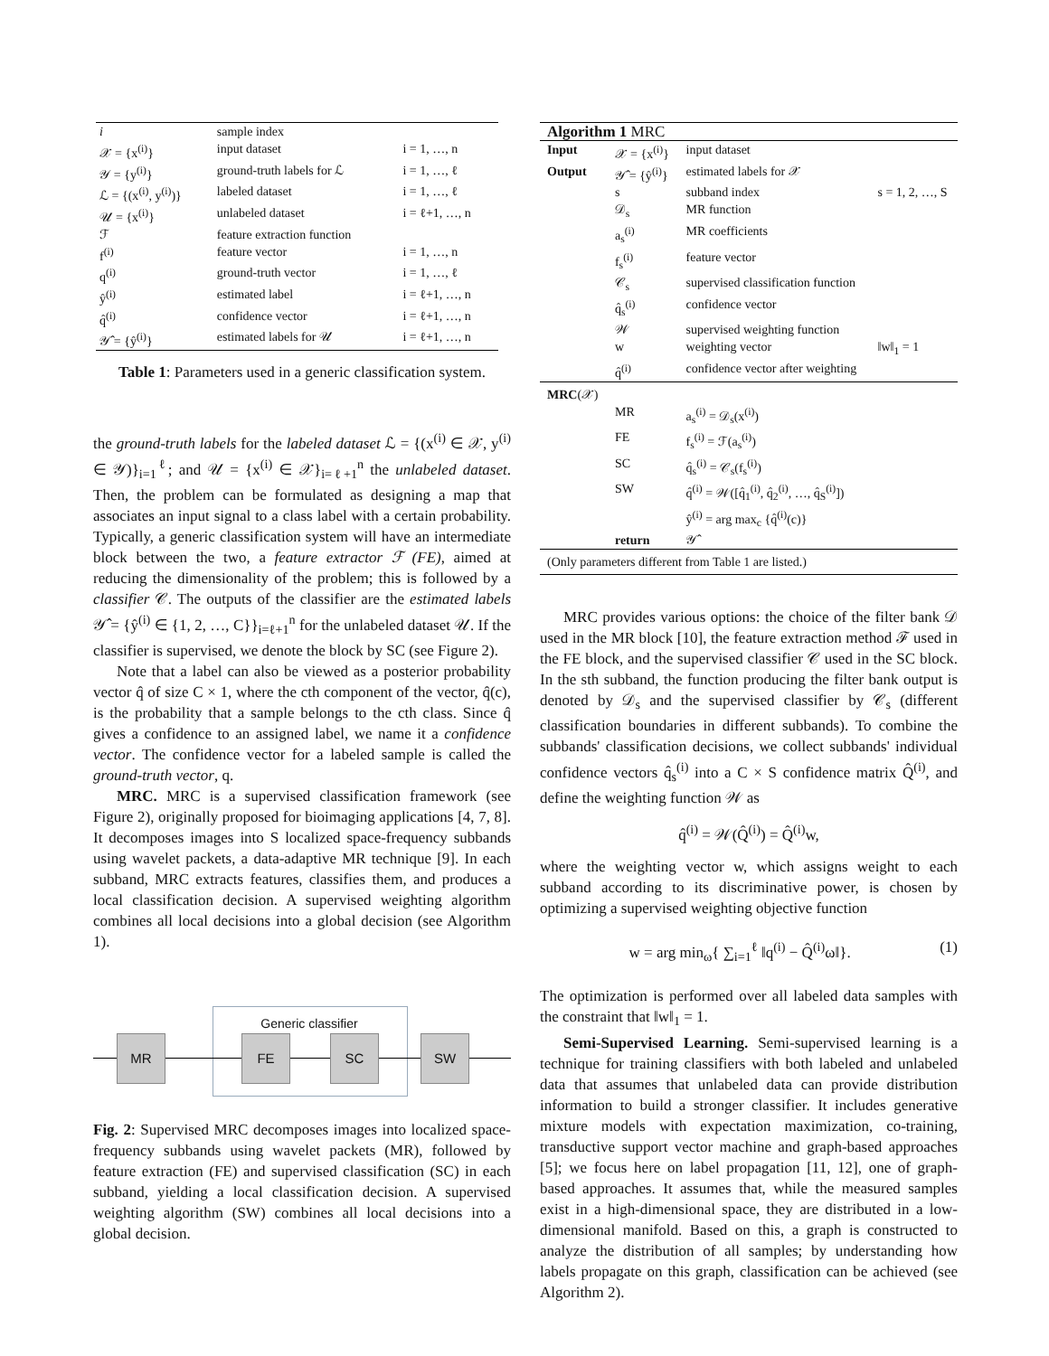| i | sample index | |
| 𝒳 = {x<sup>(i)</sup>} | input dataset | i = 1, …, n |
| 𝒴 = {y<sup>(i)</sup>} | ground-truth labels for ℒ | i = 1, …, ℓ |
| ℒ = {(x<sup>(i)</sup>, y<sup>(i)</sup>)} | labeled dataset | i = 1, …, ℓ |
| 𝒰 = {x<sup>(i)</sup>} | unlabeled dataset | i = ℓ+1, …, n |
| ℱ | feature extraction function | |
| f<sup>(i)</sup> | feature vector | i = 1, …, n |
| q<sup>(i)</sup> | ground-truth vector | i = 1, …, ℓ |
| ŷ<sup>(i)</sup> | estimated label | i = ℓ+1, …, n |
| q̂<sup>(i)</sup> | confidence vector | i = ℓ+1, …, n |
| 𝒴̂ = {ŷ<sup>(i)</sup>} | estimated labels for 𝒰 | i = ℓ+1, …, n |
Table 1: Parameters used in a generic classification system.
the ground-truth labels for the labeled dataset ℒ = {(x<sup>(i)</sup> ∈ 𝒳, y<sup>(i)</sup> ∈ 𝒴)}<sub>i=1</sub><sup>ℓ</sup>; and 𝒰 = {x<sup>(i)</sup> ∈ 𝒳}<sub>i=ℓ+1</sub><sup>n</sup> the unlabeled dataset. Then, the problem can be formulated as designing a map that associates an input signal to a class label with a certain probability. Typically, a generic classification system will have an intermediate block between the two, a feature extractor ℱ (FE), aimed at reducing the dimensionality of the problem; this is followed by a classifier 𝒞. The outputs of the classifier are the estimated labels 𝒴̂ = {ŷ<sup>(i)</sup> ∈ {1, 2, …, C}}<sub>i=ℓ+1</sub><sup>n</sup> for the unlabeled dataset 𝒰. If the classifier is supervised, we denote the block by SC (see Figure 2).
Note that a label can also be viewed as a posterior probability vector q̂ of size C × 1, where the cth component of the vector, q̂(c), is the probability that a sample belongs to the cth class. Since q̂ gives a confidence to an assigned label, we name it a confidence vector. The confidence vector for a labeled sample is called the ground-truth vector, q.
MRC. MRC is a supervised classification framework (see Figure 2), originally proposed for bioimaging applications [4, 7, 8]. It decomposes images into S localized space-frequency subbands using wavelet packets, a data-adaptive MR technique [9]. In each subband, MRC extracts features, classifies them, and produces a local classification decision. A supervised weighting algorithm combines all local decisions into a global decision (see Algorithm 1).
Generic classifier
MR FE SC SW
Fig. 2: Supervised MRC decomposes images into localized space-frequency subbands using wavelet packets (MR), followed by feature extraction (FE) and supervised classification (SC) in each subband, yielding a local classification decision. A supervised weighting algorithm (SW) combines all local decisions into a global decision.
| Algorithm 1 MRC | | | |
| Input | 𝒳 = {x<sup>(i)</sup>} | input dataset | |
| Output | 𝒴̂ = {ŷ<sup>(i)</sup>} | estimated labels for 𝒳 | |
| | s | subband index | s = 1, 2, …, S |
| | 𝒟<sub>s</sub> | MR function | |
| | a<sub>s</sub><sup>(i)</sup> | MR coefficients | |
| | f<sub>s</sub><sup>(i)</sup> | feature vector | |
| | 𝒞<sub>s</sub> | supervised classification function | |
| | q̂<sub>s</sub><sup>(i)</sup> | confidence vector | |
| | 𝒲 | supervised weighting function | |
| | w | weighting vector | ‖w‖<sub>1</sub> = 1 |
| | q̂<sup>(i)</sup> | confidence vector after weighting | |
| MRC (𝒳) | | | |
| | MR | a<sub>s</sub><sup>(i)</sup> = 𝒟<sub>s</sub>(x<sup>(i)</sup>) | |
| | FE | f<sub>s</sub><sup>(i)</sup> = ℱ(a<sub>s</sub><sup>(i)</sup>) | |
| | SC | q̂<sub>s</sub><sup>(i)</sup> = 𝒞<sub>s</sub>(f<sub>s</sub><sup>(i)</sup>) | |
| | SW | q̂<sup>(i)</sup> = 𝒲([q̂<sub>1</sub><sup>(i)</sup>, q̂<sub>2</sub><sup>(i)</sup>, …, q̂<sub>S</sub><sup>(i)</sup>]) ŷ<sup>(i)</sup> = arg max<sub>c</sub> {q̂<sup>(i)</sup>(c)} | |
| | return | 𝒴̂ | |
| (Only parameters different from Table 1 are listed.) | | | |
MRC provides various options: the choice of the filter bank 𝒟 used in the MR block [10], the feature extraction method ℱ used in the FE block, and the supervised classifier 𝒞 used in the SC block. In the sth subband, the function producing the filter bank output is denoted by 𝒟<sub>s</sub> and the supervised classifier by 𝒞<sub>s</sub> (different classification boundaries in different subbands). To combine the subbands' classification decisions, we collect subbands' individual confidence vectors q̂<sub>s</sub><sup>(i)</sup> into a C × S confidence matrix Q̂<sup>(i)</sup>, and define the weighting function 𝒲 as
q̂<sup>(i)</sup> = 𝒲(Q̂<sup>(i)</sup>) = Q̂<sup>(i)</sup>w,
where the weighting vector w, which assigns weight to each subband according to its discriminative power, is chosen by optimizing a supervised weighting objective function
w = arg min<sub>ω</sub>{ ∑<sub>i=1</sub><sup>ℓ</sup> ‖q<sup>(i)</sup> − Q̂<sup>(i)</sup>ω‖}. (1)
The optimization is performed over all labeled data samples with the constraint that ‖w‖<sub>1</sub> = 1.
Semi-Supervised Learning. Semi-supervised learning is a technique for training classifiers with both labeled and unlabeled data that assumes that unlabeled data can provide distribution information to build a stronger classifier. It includes generative mixture models with expectation maximization, co-training, transductive support vector machine and graph-based approaches [5]; we focus here on label propagation [11, 12], one of graph-based approaches. It assumes that, while the measured samples exist in a high-dimensional space, they are distributed in a low-dimensional manifold. Based on this, a graph is constructed to analyze the distribution of all samples; by understanding how labels propagate on this graph, classification can be achieved (see Algorithm 2).